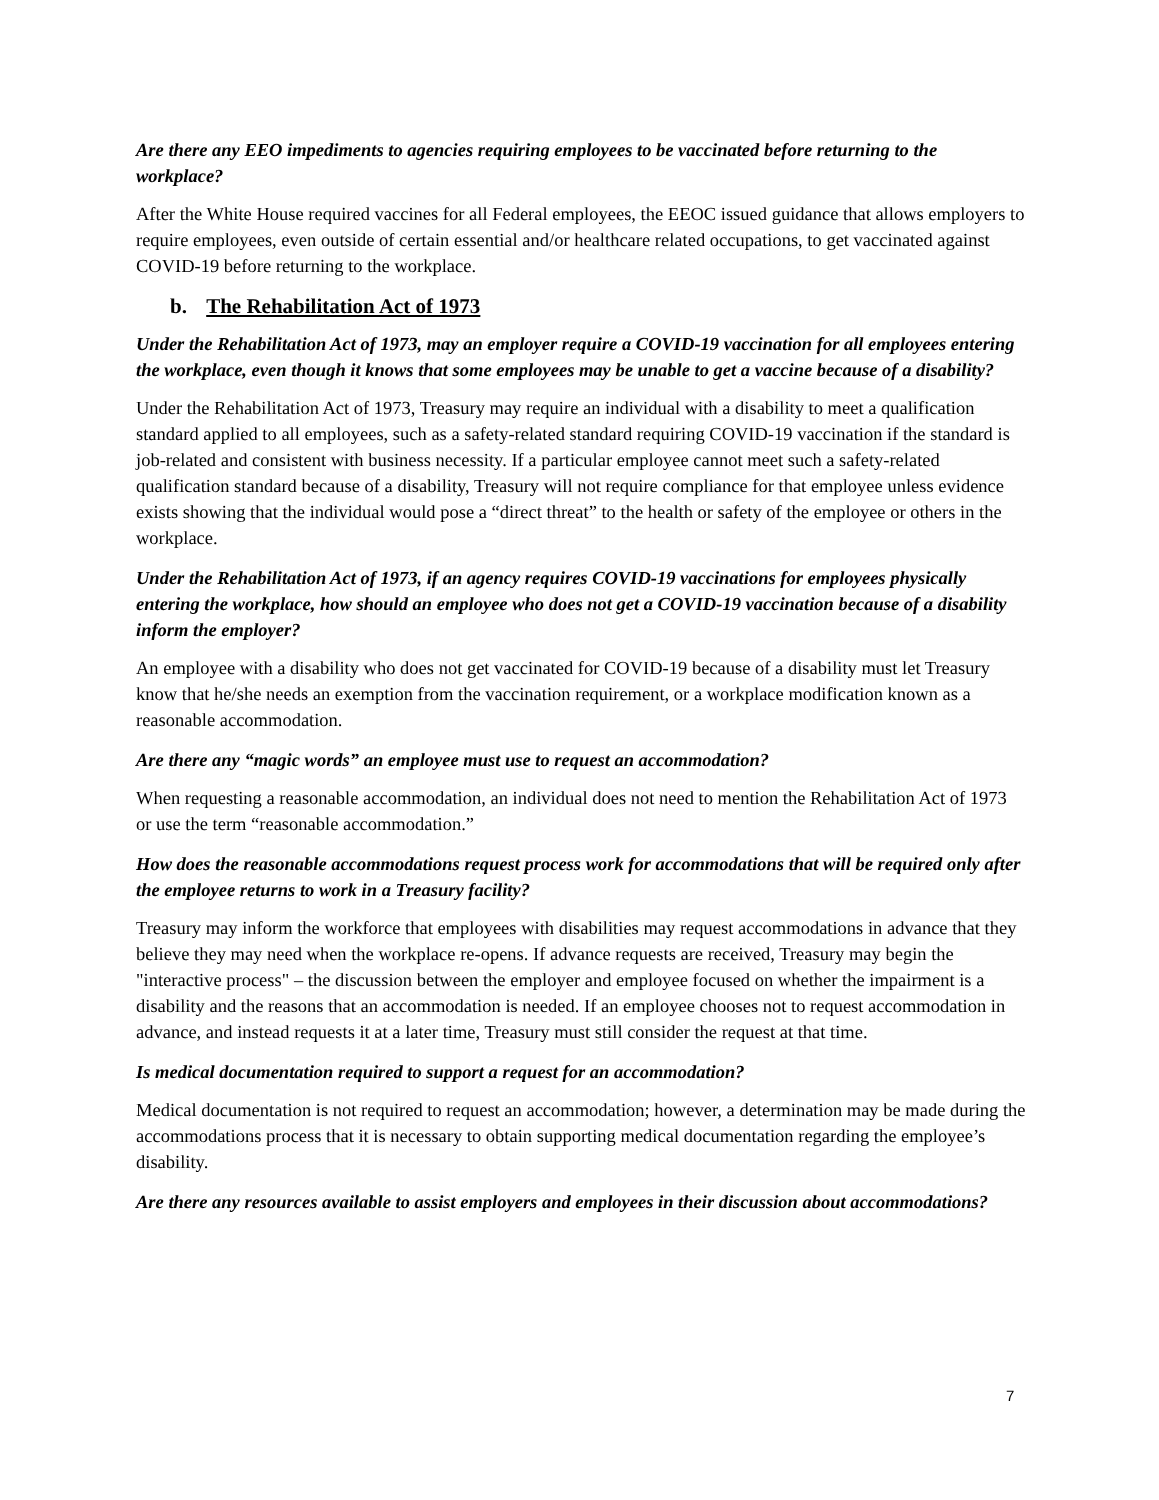Are there any EEO impediments to agencies requiring employees to be vaccinated before returning to the workplace?
After the White House required vaccines for all Federal employees, the EEOC issued guidance that allows employers to require employees, even outside of certain essential and/or healthcare related occupations, to get vaccinated against COVID-19 before returning to the workplace.
b. The Rehabilitation Act of 1973
Under the Rehabilitation Act of 1973, may an employer require a COVID-19 vaccination for all employees entering the workplace, even though it knows that some employees may be unable to get a vaccine because of a disability?
Under the Rehabilitation Act of 1973, Treasury may require an individual with a disability to meet a qualification standard applied to all employees, such as a safety-related standard requiring COVID-19 vaccination if the standard is job-related and consistent with business necessity. If a particular employee cannot meet such a safety-related qualification standard because of a disability, Treasury will not require compliance for that employee unless evidence exists showing that the individual would pose a “direct threat” to the health or safety of the employee or others in the workplace.
Under the Rehabilitation Act of 1973, if an agency requires COVID-19 vaccinations for employees physically entering the workplace, how should an employee who does not get a COVID-19 vaccination because of a disability inform the employer?
An employee with a disability who does not get vaccinated for COVID-19 because of a disability must let Treasury know that he/she needs an exemption from the vaccination requirement, or a workplace modification known as a reasonable accommodation.
Are there any “magic words” an employee must use to request an accommodation?
When requesting a reasonable accommodation, an individual does not need to mention the Rehabilitation Act of 1973 or use the term “reasonable accommodation.”
How does the reasonable accommodations request process work for accommodations that will be required only after the employee returns to work in a Treasury facility?
Treasury may inform the workforce that employees with disabilities may request accommodations in advance that they believe they may need when the workplace re-opens. If advance requests are received, Treasury may begin the "interactive process" – the discussion between the employer and employee focused on whether the impairment is a disability and the reasons that an accommodation is needed. If an employee chooses not to request accommodation in advance, and instead requests it at a later time, Treasury must still consider the request at that time.
Is medical documentation required to support a request for an accommodation?
Medical documentation is not required to request an accommodation; however, a determination may be made during the accommodations process that it is necessary to obtain supporting medical documentation regarding the employee’s disability.
Are there any resources available to assist employers and employees in their discussion about accommodations?
7